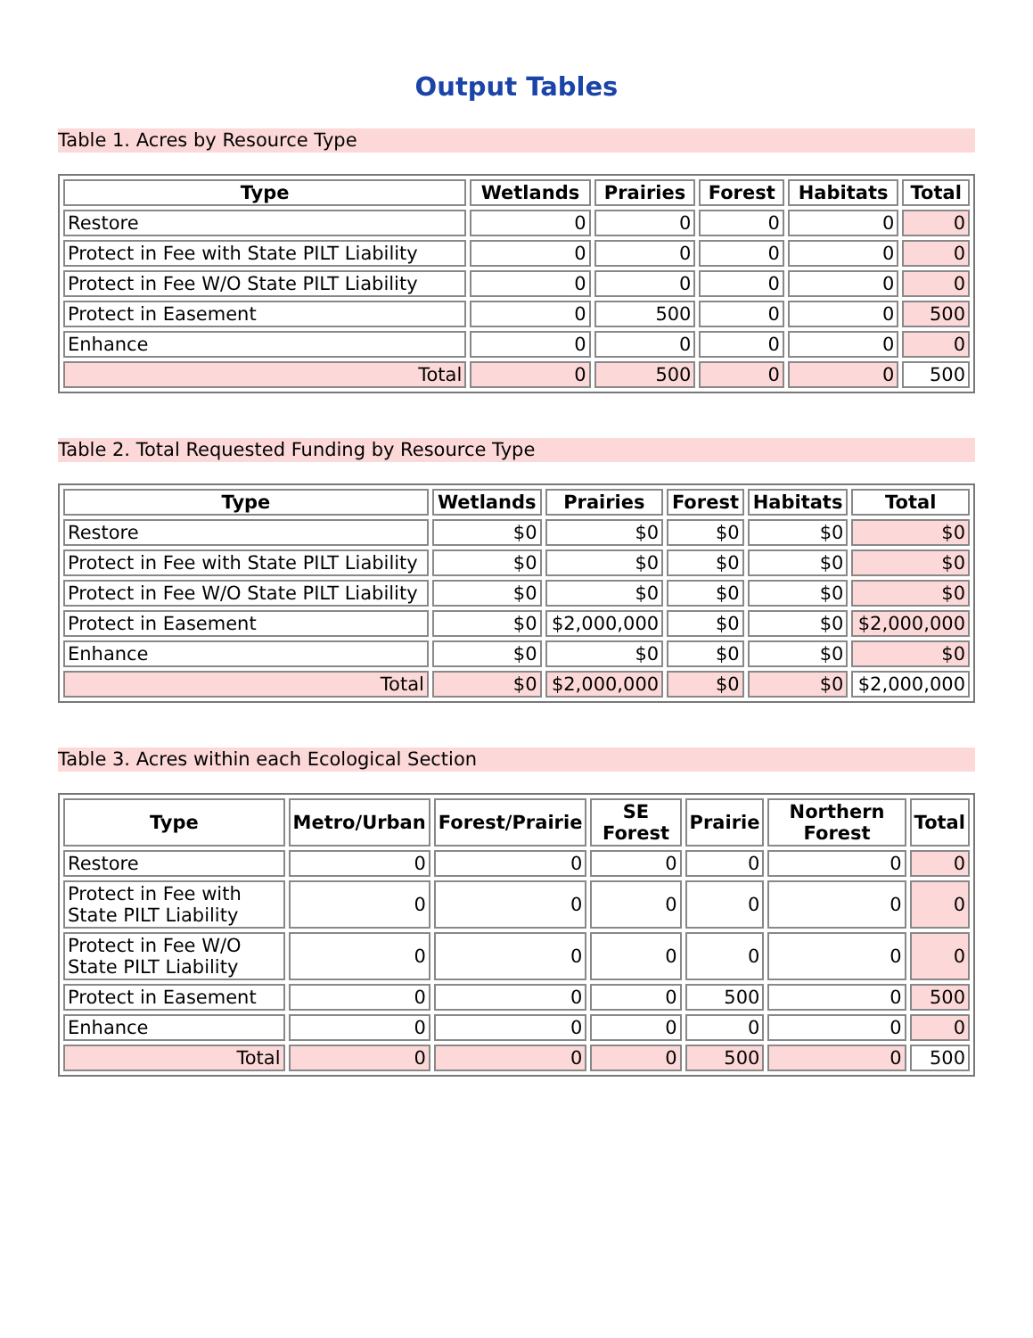Output Tables
Table 1. Acres by Resource Type
| Type | Wetlands | Prairies | Forest | Habitats | Total |
| --- | --- | --- | --- | --- | --- |
| Restore | 0 | 0 | 0 | 0 | 0 |
| Protect in Fee with State PILT Liability | 0 | 0 | 0 | 0 | 0 |
| Protect in Fee W/O State PILT Liability | 0 | 0 | 0 | 0 | 0 |
| Protect in Easement | 0 | 500 | 0 | 0 | 500 |
| Enhance | 0 | 0 | 0 | 0 | 0 |
| Total | 0 | 500 | 0 | 0 | 500 |
Table 2. Total Requested Funding by Resource Type
| Type | Wetlands | Prairies | Forest | Habitats | Total |
| --- | --- | --- | --- | --- | --- |
| Restore | $0 | $0 | $0 | $0 | $0 |
| Protect in Fee with State PILT Liability | $0 | $0 | $0 | $0 | $0 |
| Protect in Fee W/O State PILT Liability | $0 | $0 | $0 | $0 | $0 |
| Protect in Easement | $0 | $2,000,000 | $0 | $0 | $2,000,000 |
| Enhance | $0 | $0 | $0 | $0 | $0 |
| Total | $0 | $2,000,000 | $0 | $0 | $2,000,000 |
Table 3. Acres within each Ecological Section
| Type | Metro/Urban | Forest/Prairie | SE Forest | Prairie | Northern Forest | Total |
| --- | --- | --- | --- | --- | --- | --- |
| Restore | 0 | 0 | 0 | 0 | 0 | 0 |
| Protect in Fee with State PILT Liability | 0 | 0 | 0 | 0 | 0 | 0 |
| Protect in Fee W/O State PILT Liability | 0 | 0 | 0 | 0 | 0 | 0 |
| Protect in Easement | 0 | 0 | 0 | 500 | 0 | 500 |
| Enhance | 0 | 0 | 0 | 0 | 0 | 0 |
| Total | 0 | 0 | 0 | 500 | 0 | 500 |